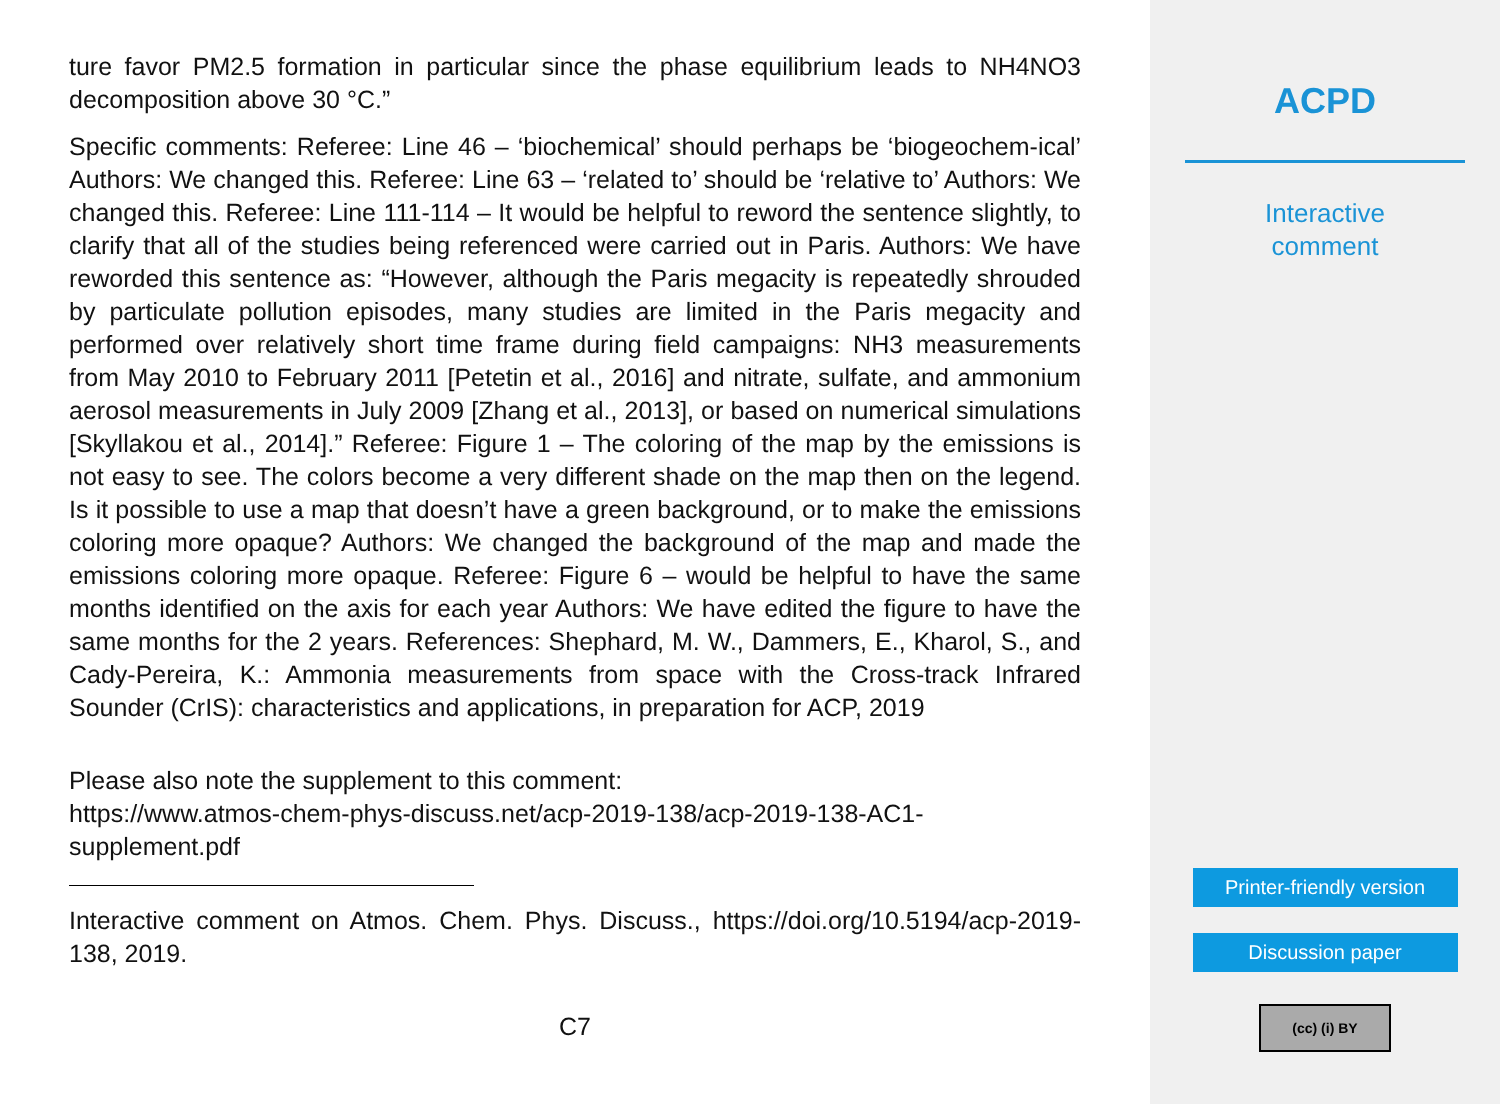ture favor PM2.5 formation in particular since the phase equilibrium leads to NH4NO3 decomposition above 30 °C.”
Specific comments: Referee: Line 46 – ‘biochemical’ should perhaps be ‘biogeochem-ical’ Authors: We changed this. Referee: Line 63 – ‘related to’ should be ‘relative to’ Authors: We changed this. Referee: Line 111-114 – It would be helpful to reword the sentence slightly, to clarify that all of the studies being referenced were carried out in Paris. Authors: We have reworded this sentence as: “However, although the Paris megacity is repeatedly shrouded by particulate pollution episodes, many studies are limited in the Paris megacity and performed over relatively short time frame during field campaigns: NH3 measurements from May 2010 to February 2011 [Petetin et al., 2016] and nitrate, sulfate, and ammonium aerosol measurements in July 2009 [Zhang et al., 2013], or based on numerical simulations [Skyllakou et al., 2014].” Referee: Figure 1 – The coloring of the map by the emissions is not easy to see. The colors become a very different shade on the map then on the legend. Is it possible to use a map that doesn’t have a green background, or to make the emissions coloring more opaque? Authors: We changed the background of the map and made the emissions coloring more opaque. Referee: Figure 6 – would be helpful to have the same months identified on the axis for each year Authors: We have edited the figure to have the same months for the 2 years. References: Shephard, M. W., Dammers, E., Kharol, S., and Cady-Pereira, K.: Ammonia measurements from space with the Cross-track Infrared Sounder (CrIS): characteristics and applications, in preparation for ACP, 2019
Please also note the supplement to this comment:
https://www.atmos-chem-phys-discuss.net/acp-2019-138/acp-2019-138-AC1-
supplement.pdf
Interactive comment on Atmos. Chem. Phys. Discuss., https://doi.org/10.5194/acp-2019-138, 2019.
C7
ACPD
Interactive
comment
Printer-friendly version
Discussion paper
(cc) (i) BY